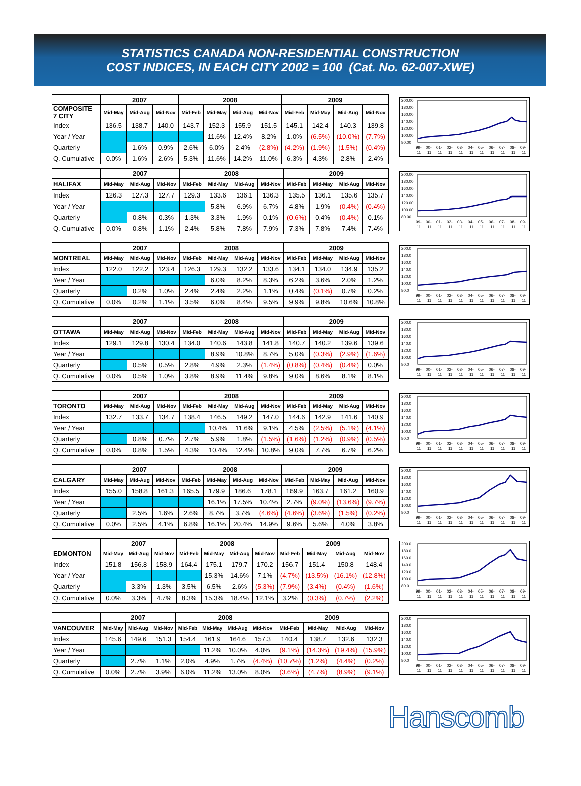STATISTICS CANADA NON-RESIDENTIAL CONSTRUCTION
COST INDICES, IN EACH CITY 2002 = 100 (Cat. No. 62-007-XWE)
| | 2007 | | | 2008 | | | | 2009 | | | |
| --- | --- | --- | --- | --- | --- | --- | --- | --- | --- | --- | --- |
| COMPOSITE 7 CITY | Mid-May | Mid-Aug | Mid-Nov | Mid-Feb | Mid-May | Mid-Aug | Mid-Nov | Mid-Feb | Mid-May | Mid-Aug | Mid-Nov |
| Index | 136.5 | 138.7 | 140.0 | 143.7 | 152.3 | 155.9 | 151.5 | 145.1 | 142.4 | 140.3 | 139.8 |
| Year / Year | | | | | 11.6% | 12.4% | 8.2% | 1.0% | (6.5%) | (10.0%) | (7.7%) |
| Quarterly | | 1.6% | 0.9% | 2.6% | 6.0% | 2.4% | (2.8%) | (4.2%) | (1.9%) | (1.5%) | (0.4%) |
| Q. Cumulative | 0.0% | 1.6% | 2.6% | 5.3% | 11.6% | 14.2% | 11.0% | 6.3% | 4.3% | 2.8% | 2.4% |
200.00
180.00
160.00
140.00
120.00
100.00
80.00
99-
00-
01-
02-
03-
04-
05-
06-
07-
08-
09-
11
11
11
11
11
11
11
11
11
11
11
| | 2007 | | | 2008 | | | | 2009 | | | |
| --- | --- | --- | --- | --- | --- | --- | --- | --- | --- | --- | --- |
| HALIFAX | Mid-May | Mid-Aug | Mid-Nov | Mid-Feb | Mid-May | Mid-Aug | Mid-Nov | Mid-Feb | Mid-May | Mid-Aug | Mid-Nov |
| Index | 126.3 | 127.3 | 127.7 | 129.3 | 133.6 | 136.1 | 136.3 | 135.5 | 136.1 | 135.6 | 135.7 |
| Year / Year | | | | | 5.8% | 6.9% | 6.7% | 4.8% | 1.9% | (0.4%) | (0.4%) |
| Quarterly | | 0.8% | 0.3% | 1.3% | 3.3% | 1.9% | 0.1% | (0.6%) | 0.4% | (0.4%) | 0.1% |
| Q. Cumulative | 0.0% | 0.8% | 1.1% | 2.4% | 5.8% | 7.8% | 7.9% | 7.3% | 7.8% | 7.4% | 7.4% |
200.00
180.00
160.00
140.00
120.00
100.00
80.00
99-
00-
01-
02-
03-
04-
05-
06-
07-
08-
09-
11
11
11
11
11
11
11
11
11
11
11
| | 2007 | | | 2008 | | | | 2009 | | | |
| --- | --- | --- | --- | --- | --- | --- | --- | --- | --- | --- | --- |
| MONTREAL | Mid-May | Mid-Aug | Mid-Nov | Mid-Feb | Mid-May | Mid-Aug | Mid-Nov | Mid-Feb | Mid-May | Mid-Aug | Mid-Nov |
| Index | 122.0 | 122.2 | 123.4 | 126.3 | 129.3 | 132.2 | 133.6 | 134.1 | 134.0 | 134.9 | 135.2 |
| Year / Year | | | | | 6.0% | 8.2% | 8.3% | 6.2% | 3.6% | 2.0% | 1.2% |
| Quarterly | | 0.2% | 1.0% | 2.4% | 2.4% | 2.2% | 1.1% | 0.4% | (0.1%) | 0.7% | 0.2% |
| Q. Cumulative | 0.0% | 0.2% | 1.1% | 3.5% | 6.0% | 8.4% | 9.5% | 9.9% | 9.8% | 10.6% | 10.8% |
200.0
180.0
160.0
140.0
120.0
100.0
80.0
99-
00-
01-
02-
03-
04-
05-
06-
07-
08-
09-
11
11
11
11
11
11
11
11
11
11
11
| | 2007 | | | 2008 | | | | 2009 | | | |
| --- | --- | --- | --- | --- | --- | --- | --- | --- | --- | --- | --- |
| OTTAWA | Mid-May | Mid-Aug | Mid-Nov | Mid-Feb | Mid-May | Mid-Aug | Mid-Nov | Mid-Feb | Mid-May | Mid-Aug | Mid-Nov |
| Index | 129.1 | 129.8 | 130.4 | 134.0 | 140.6 | 143.8 | 141.8 | 140.7 | 140.2 | 139.6 | 139.6 |
| Year / Year | | | | | 8.9% | 10.8% | 8.7% | 5.0% | (0.3%) | (2.9%) | (1.6%) |
| Quarterly | | 0.5% | 0.5% | 2.8% | 4.9% | 2.3% | (1.4%) | (0.8%) | (0.4%) | (0.4%) | 0.0% |
| Q. Cumulative | 0.0% | 0.5% | 1.0% | 3.8% | 8.9% | 11.4% | 9.8% | 9.0% | 8.6% | 8.1% | 8.1% |
200.0
180.0
160.0
140.0
120.0
100.0
80.0
99-
00-
01-
02-
03-
04-
05-
06-
07-
08-
09-
11
11
11
11
11
11
11
11
11
11
11
| | 2007 | | | 2008 | | | | 2009 | | | |
| --- | --- | --- | --- | --- | --- | --- | --- | --- | --- | --- | --- |
| TORONTO | Mid-May | Mid-Aug | Mid-Nov | Mid-Feb | Mid-May | Mid-Aug | Mid-Nov | Mid-Feb | Mid-May | Mid-Aug | Mid-Nov |
| Index | 132.7 | 133.7 | 134.7 | 138.4 | 146.5 | 149.2 | 147.0 | 144.6 | 142.9 | 141.6 | 140.9 |
| Year / Year | | | | | 10.4% | 11.6% | 9.1% | 4.5% | (2.5%) | (5.1%) | (4.1%) |
| Quarterly | | 0.8% | 0.7% | 2.7% | 5.9% | 1.8% | (1.5%) | (1.6%) | (1.2%) | (0.9%) | (0.5%) |
| Q. Cumulative | 0.0% | 0.8% | 1.5% | 4.3% | 10.4% | 12.4% | 10.8% | 9.0% | 7.7% | 6.7% | 6.2% |
200.0
180.0
160.0
140.0
120.0
100.0
80.0
99-
00-
01-
02-
03-
04-
05-
06-
07-
08-
09-
11
11
11
11
11
11
11
11
11
11
11
| | 2007 | | | 2008 | | | | 2009 | | | |
| --- | --- | --- | --- | --- | --- | --- | --- | --- | --- | --- | --- |
| CALGARY | Mid-May | Mid-Aug | Mid-Nov | Mid-Feb | Mid-May | Mid-Aug | Mid-Nov | Mid-Feb | Mid-May | Mid-Aug | Mid-Nov |
| Index | 155.0 | 158.8 | 161.3 | 165.5 | 179.9 | 186.6 | 178.1 | 169.9 | 163.7 | 161.2 | 160.9 |
| Year / Year | | | | | 16.1% | 17.5% | 10.4% | 2.7% | (9.0%) | (13.6%) | (9.7%) |
| Quarterly | | 2.5% | 1.6% | 2.6% | 8.7% | 3.7% | (4.6%) | (4.6%) | (3.6%) | (1.5%) | (0.2%) |
| Q. Cumulative | 0.0% | 2.5% | 4.1% | 6.8% | 16.1% | 20.4% | 14.9% | 9.6% | 5.6% | 4.0% | 3.8% |
200.0
180.0
160.0
140.0
120.0
100.0
80.0
99-
00-
01-
02-
03-
04-
05-
06-
07-
08-
09-
11
11
11
11
11
11
11
11
11
11
11
| | 2007 | | | 2008 | | | | 2009 | | | |
| --- | --- | --- | --- | --- | --- | --- | --- | --- | --- | --- | --- |
| EDMONTON | Mid-May | Mid-Aug | Mid-Nov | Mid-Feb | Mid-May | Mid-Aug | Mid-Nov | Mid-Feb | Mid-May | Mid-Aug | Mid-Nov |
| Index | 151.8 | 156.8 | 158.9 | 164.4 | 175.1 | 179.7 | 170.2 | 156.7 | 151.4 | 150.8 | 148.4 |
| Year / Year | | | | | 15.3% | 14.6% | 7.1% | (4.7%) | (13.5%) | (16.1%) | (12.8%) |
| Quarterly | | 3.3% | 1.3% | 3.5% | 6.5% | 2.6% | (5.3%) | (7.9%) | (3.4%) | (0.4%) | (1.6%) |
| Q. Cumulative | 0.0% | 3.3% | 4.7% | 8.3% | 15.3% | 18.4% | 12.1% | 3.2% | (0.3%) | (0.7%) | (2.2%) |
200.0
180.0
160.0
140.0
120.0
100.0
80.0
99-
00-
01-
02-
03-
04-
05-
06-
07-
08-
09-
11
11
11
11
11
11
11
11
11
11
11
| | 2007 | | | 2008 | | | | 2009 | | | |
| --- | --- | --- | --- | --- | --- | --- | --- | --- | --- | --- | --- |
| VANCOUVER | Mid-May | Mid-Aug | Mid-Nov | Mid-Feb | Mid-May | Mid-Aug | Mid-Nov | Mid-Feb | Mid-May | Mid-Aug | Mid-Nov |
| Index | 145.6 | 149.6 | 151.3 | 154.4 | 161.9 | 164.6 | 157.3 | 140.4 | 138.7 | 132.6 | 132.3 |
| Year / Year | | | | | 11.2% | 10.0% | 4.0% | (9.1%) | (14.3%) | (19.4%) | (15.9%) |
| Quarterly | | 2.7% | 1.1% | 2.0% | 4.9% | 1.7% | (4.4%) | (10.7%) | (1.2%) | (4.4%) | (0.2%) |
| Q. Cumulative | 0.0% | 2.7% | 3.9% | 6.0% | 11.2% | 13.0% | 8.0% | (3.6%) | (4.7%) | (8.9%) | (9.1%) |
200.0
180.0
160.0
140.0
120.0
100.0
80.0
99-
00-
01-
02-
03-
04-
05-
06-
07-
08-
09-
11
11
11
11
11
11
11
11
11
11
11
Hanscomb